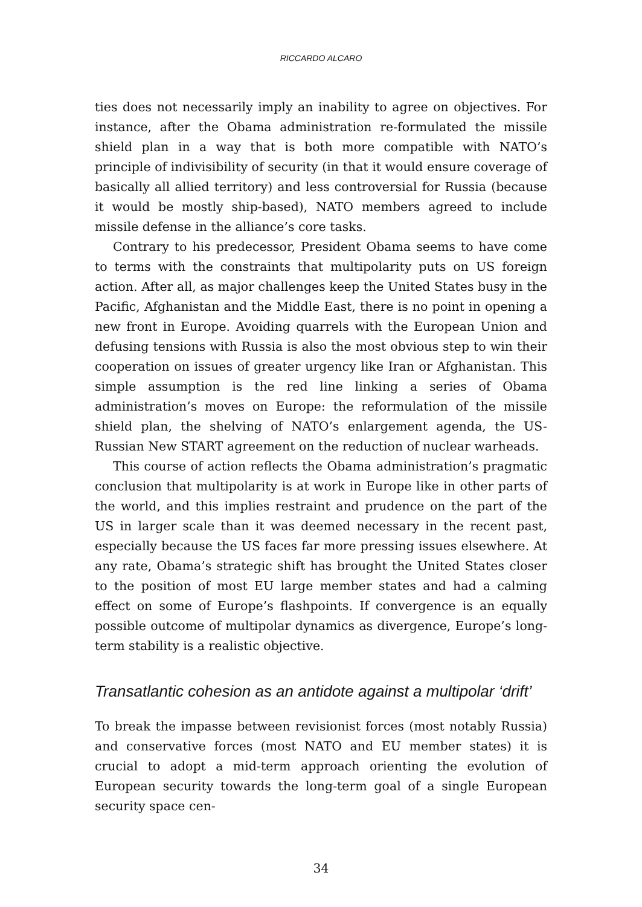RICCARDO ALCARO
ties does not necessarily imply an inability to agree on objectives. For instance, after the Obama administration re-formulated the missile shield plan in a way that is both more compatible with NATO’s principle of indivisibility of security (in that it would ensure coverage of basically all allied territory) and less controversial for Russia (because it would be mostly ship-based), NATO members agreed to include missile defense in the alliance’s core tasks.
Contrary to his predecessor, President Obama seems to have come to terms with the constraints that multipolarity puts on US foreign action. After all, as major challenges keep the United States busy in the Pacific, Afghanistan and the Middle East, there is no point in opening a new front in Europe. Avoiding quarrels with the European Union and defusing tensions with Russia is also the most obvious step to win their cooperation on issues of greater urgency like Iran or Afghanistan. This simple assumption is the red line linking a series of Obama administration’s moves on Europe: the reformulation of the missile shield plan, the shelving of NATO’s enlargement agenda, the US-Russian New START agreement on the reduction of nuclear warheads.
This course of action reflects the Obama administration’s pragmatic conclusion that multipolarity is at work in Europe like in other parts of the world, and this implies restraint and prudence on the part of the US in larger scale than it was deemed necessary in the recent past, especially because the US faces far more pressing issues elsewhere. At any rate, Obama’s strategic shift has brought the United States closer to the position of most EU large member states and had a calming effect on some of Europe’s flashpoints. If convergence is an equally possible outcome of multipolar dynamics as divergence, Europe’s long-term stability is a realistic objective.
Transatlantic cohesion as an antidote against a multipolar ‘drift’
To break the impasse between revisionist forces (most notably Russia) and conservative forces (most NATO and EU member states) it is crucial to adopt a mid-term approach orienting the evolution of European security towards the long-term goal of a single European security space cen-
34